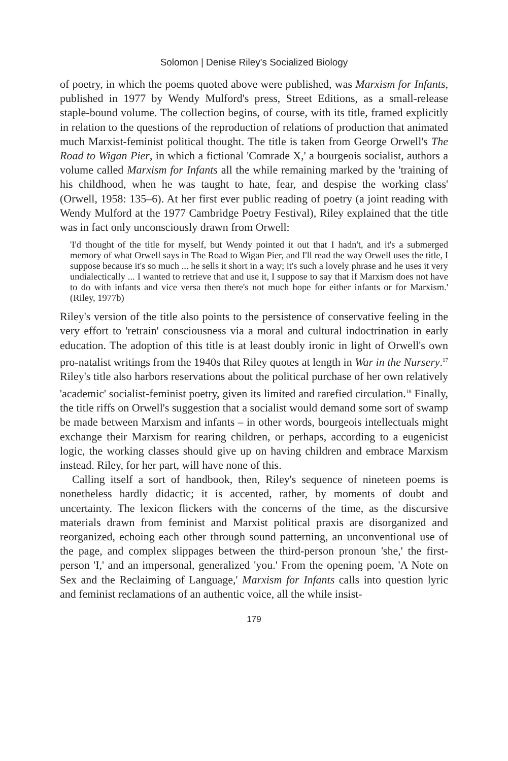Solomon | Denise Riley's Socialized Biology
of poetry, in which the poems quoted above were published, was Marxism for Infants, published in 1977 by Wendy Mulford's press, Street Editions, as a small-release staple-bound volume. The collection begins, of course, with its title, framed explicitly in relation to the questions of the reproduction of relations of production that animated much Marxist-feminist political thought. The title is taken from George Orwell's The Road to Wigan Pier, in which a fictional 'Comrade X,' a bourgeois socialist, authors a volume called Marxism for Infants all the while remaining marked by the 'training of his childhood, when he was taught to hate, fear, and despise the working class' (Orwell, 1958: 135–6). At her first ever public reading of poetry (a joint reading with Wendy Mulford at the 1977 Cambridge Poetry Festival), Riley explained that the title was in fact only unconsciously drawn from Orwell:
'I'd thought of the title for myself, but Wendy pointed it out that I hadn't, and it's a submerged memory of what Orwell says in The Road to Wigan Pier, and I'll read the way Orwell uses the title, I suppose because it's so much ... he sells it short in a way; it's such a lovely phrase and he uses it very undialectically ... I wanted to retrieve that and use it, I suppose to say that if Marxism does not have to do with infants and vice versa then there's not much hope for either infants or for Marxism.' (Riley, 1977b)
Riley's version of the title also points to the persistence of conservative feeling in the very effort to 'retrain' consciousness via a moral and cultural indoctrination in early education. The adoption of this title is at least doubly ironic in light of Orwell's own pro-natalist writings from the 1940s that Riley quotes at length in War in the Nursery.<sup>17</sup> Riley's title also harbors reservations about the political purchase of her own relatively 'academic' socialist-feminist poetry, given its limited and rarefied circulation.<sup>18</sup> Finally, the title riffs on Orwell's suggestion that a socialist would demand some sort of swamp be made between Marxism and infants – in other words, bourgeois intellectuals might exchange their Marxism for rearing children, or perhaps, according to a eugenicist logic, the working classes should give up on having children and embrace Marxism instead. Riley, for her part, will have none of this.
Calling itself a sort of handbook, then, Riley's sequence of nineteen poems is nonetheless hardly didactic; it is accented, rather, by moments of doubt and uncertainty. The lexicon flickers with the concerns of the time, as the discursive materials drawn from feminist and Marxist political praxis are disorganized and reorganized, echoing each other through sound patterning, an unconventional use of the page, and complex slippages between the third-person pronoun 'she,' the first-person 'I,' and an impersonal, generalized 'you.' From the opening poem, 'A Note on Sex and the Reclaiming of Language,' Marxism for Infants calls into question lyric and feminist reclamations of an authentic voice, all the while insist-
179